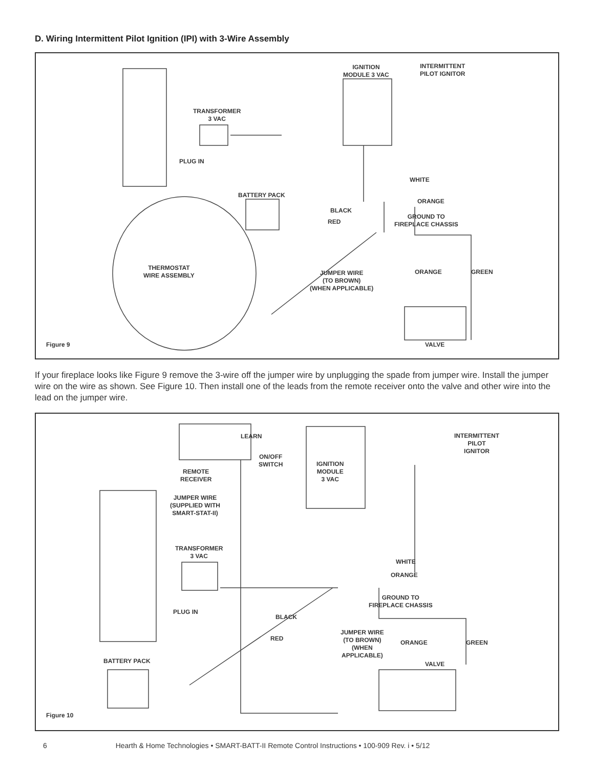D. Wiring Intermittent Pilot Ignition (IPI) with 3-Wire Assembly
IGNITION
MODULE 3 VAC
INTERMITTENT
PILOT IGNITOR
TRANSFORMER
3 VAC
PLUG IN
WHITE
BATTERY PACK
ORANGE
BLACK
GROUND TO
FIREPLACE CHASSIS
RED
THERMOSTAT
WIRE ASSEMBLY
JUMPER WIRE
(TO BROWN)
(WHEN APPLICABLE)
ORANGE GREEN
Figure 9 VALVE
If your fireplace looks like Figure 9 remove the 3-wire off the jumper wire by unplugging the spade from jumper wire. Install the jumper wire on the wire as shown. See Figure 10. Then install one of the leads from the remote receiver onto the valve and other wire into the lead on the jumper wire.
INTERMITTENT
PILOT
IGNITOR
LEARN
ON/OFF
SWITCH
IGNITION
MODULE
3 VAC
REMOTE
RECEIVER
JUMPER WIRE
(SUPPLIED WITH
SMART-STAT-II)
TRANSFORMER
3 VAC
WHITE
ORANGE
GROUND TO
FIREPLACE CHASSIS
PLUG IN
BLACK
JUMPER WIRE
(TO BROWN)
(WHEN
APPLICABLE)
RED
ORANGE GREEN
BATTERY PACK VALVE
Figure 10
6 Hearth & Home Technologies • SMART-BATT-II Remote Control Instructions • 100-909 Rev. i • 5/12